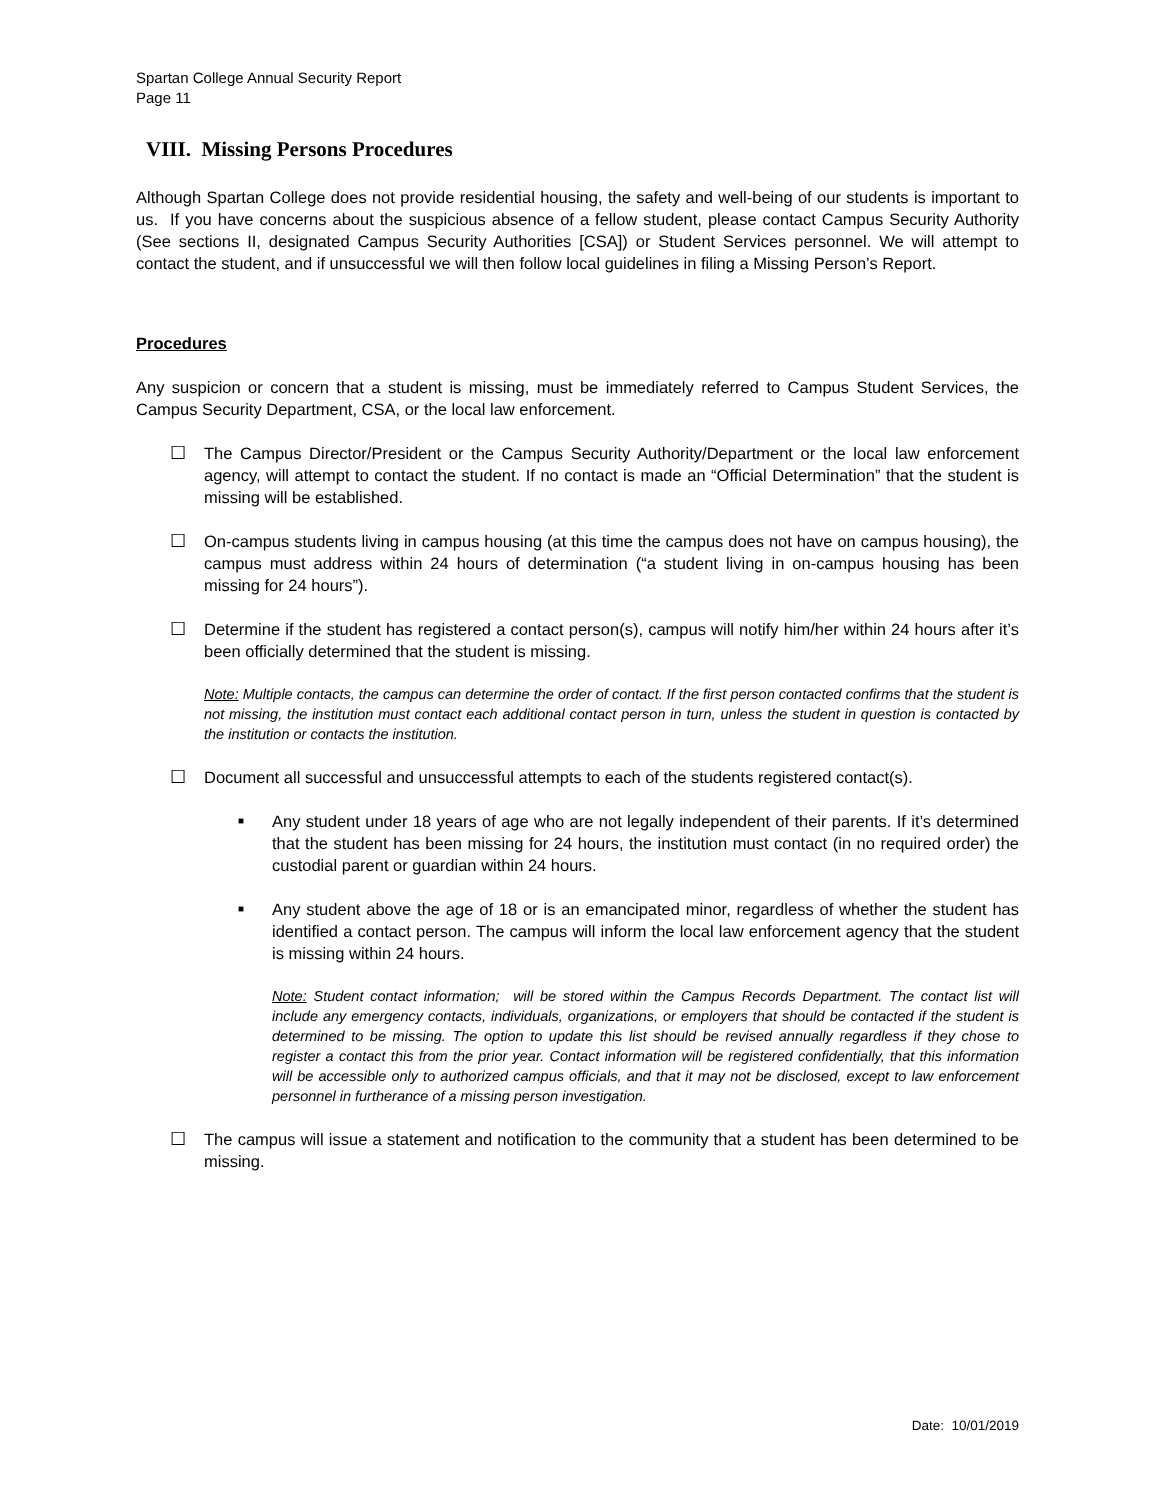Spartan College Annual Security Report
Page 11
VIII. Missing Persons Procedures
Although Spartan College does not provide residential housing, the safety and well-being of our students is important to us. If you have concerns about the suspicious absence of a fellow student, please contact Campus Security Authority (See sections II, designated Campus Security Authorities [CSA]) or Student Services personnel. We will attempt to contact the student, and if unsuccessful we will then follow local guidelines in filing a Missing Person’s Report.
Procedures
Any suspicion or concern that a student is missing, must be immediately referred to Campus Student Services, the Campus Security Department, CSA, or the local law enforcement.
☐ The Campus Director/President or the Campus Security Authority/Department or the local law enforcement agency, will attempt to contact the student. If no contact is made an “Official Determination” that the student is missing will be established.
☐ On-campus students living in campus housing (at this time the campus does not have on campus housing), the campus must address within 24 hours of determination (“a student living in on-campus housing has been missing for 24 hours”).
☐ Determine if the student has registered a contact person(s), campus will notify him/her within 24 hours after it’s been officially determined that the student is missing.
Note: Multiple contacts, the campus can determine the order of contact. If the first person contacted confirms that the student is not missing, the institution must contact each additional contact person in turn, unless the student in question is contacted by the institution or contacts the institution.
☐ Document all successful and unsuccessful attempts to each of the students registered contact(s).
■
Any student under 18 years of age who are not legally independent of their parents. If it’s determined that the student has been missing for 24 hours, the institution must contact (in no required order) the custodial parent or guardian within 24 hours.
■
Any student above the age of 18 or is an emancipated minor, regardless of whether the student has identified a contact person. The campus will inform the local law enforcement agency that the student is missing within 24 hours.
Note: Student contact information; will be stored within the Campus Records Department. The contact list will include any emergency contacts, individuals, organizations, or employers that should be contacted if the student is determined to be missing. The option to update this list should be revised annually regardless if they chose to register a contact this from the prior year. Contact information will be registered confidentially, that this information will be accessible only to authorized campus officials, and that it may not be disclosed, except to law enforcement personnel in furtherance of a missing person investigation.
☐ The campus will issue a statement and notification to the community that a student has been determined to be missing.
Date: 10/01/2019